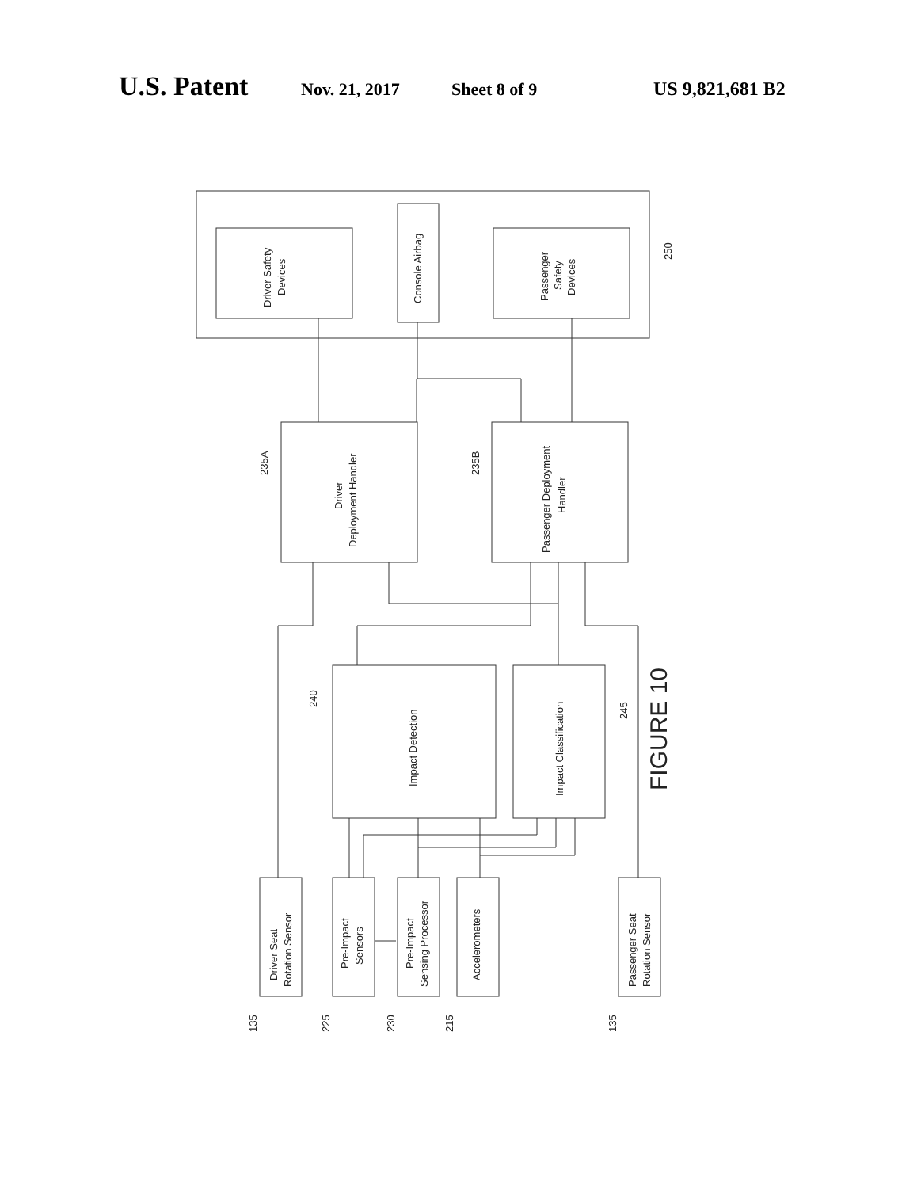U.S. Patent Nov. 21, 2017 Sheet 8 of 9 US 9,821,681 B2
FIGURE 10
Driver Safety
Devices
Console Airbag
Passenger
Safety
Devices
250
Driver
Deployment Handler
235A
Passenger Deployment
Handler
235B
Impact Detection
240
Impact Classification
245
Driver Seat
Rotation Sensor
Pre-Impact
Sensors
Pre-Impact
Sensing Processor
Accelerometers
Passenger Seat
Rotation Sensor
135
225
230
215
135